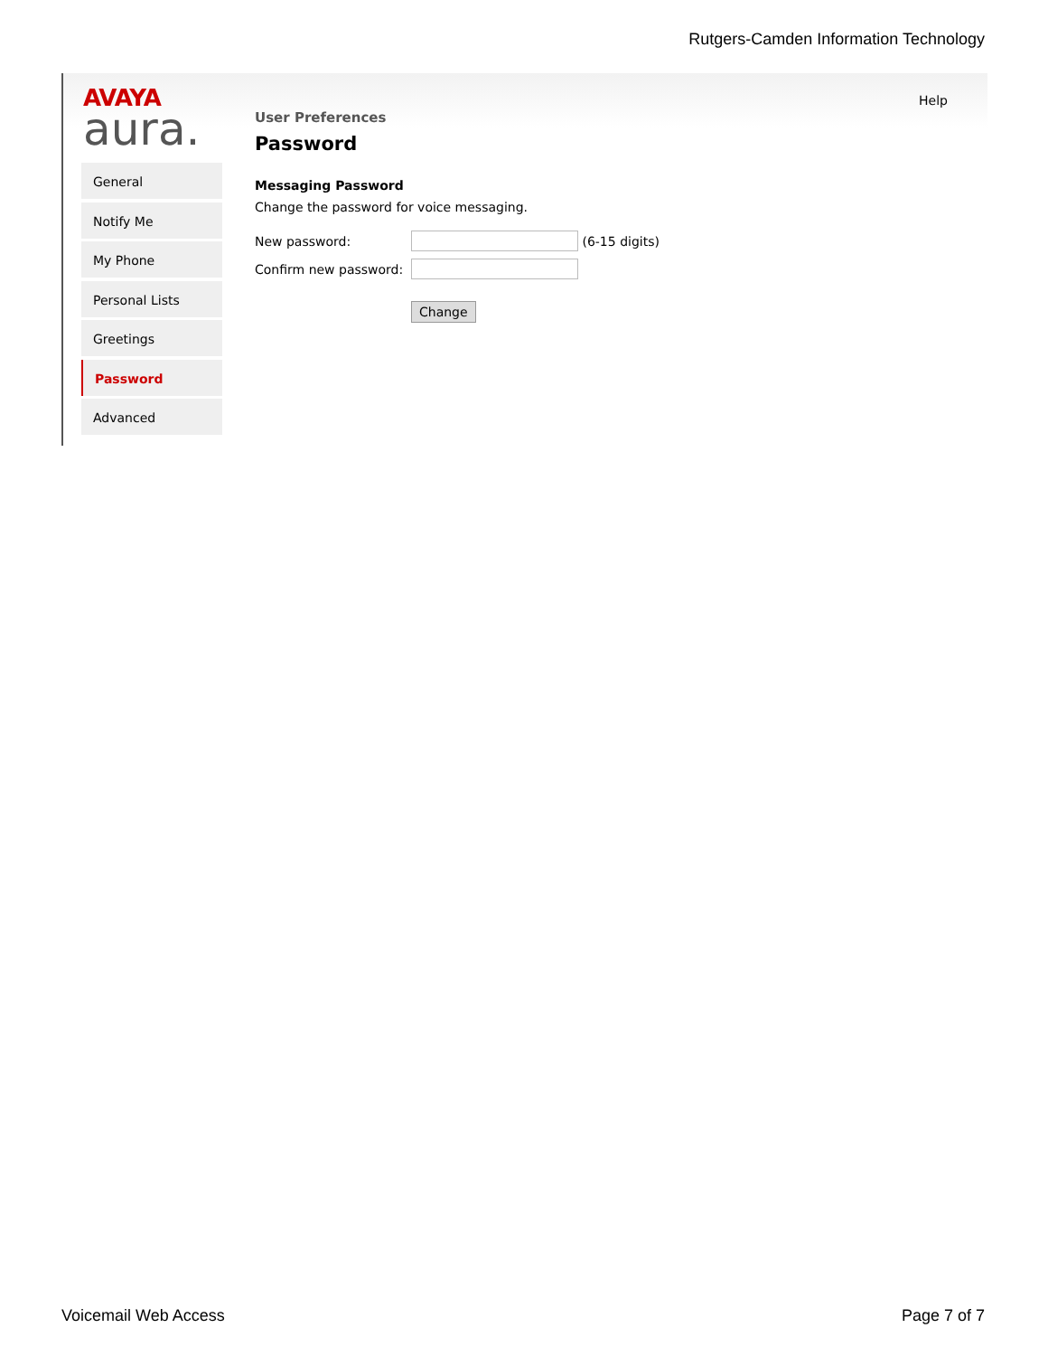Rutgers-Camden Information Technology
AVAYA
aura.
Help
General
Notify Me
My Phone
Personal Lists
Greetings
Password
Advanced
User Preferences
Password
Messaging Password
Change the password for voice messaging.
New password: (6-15 digits)
Confirm new password:
Change
Voicemail Web Access Page 7 of 7